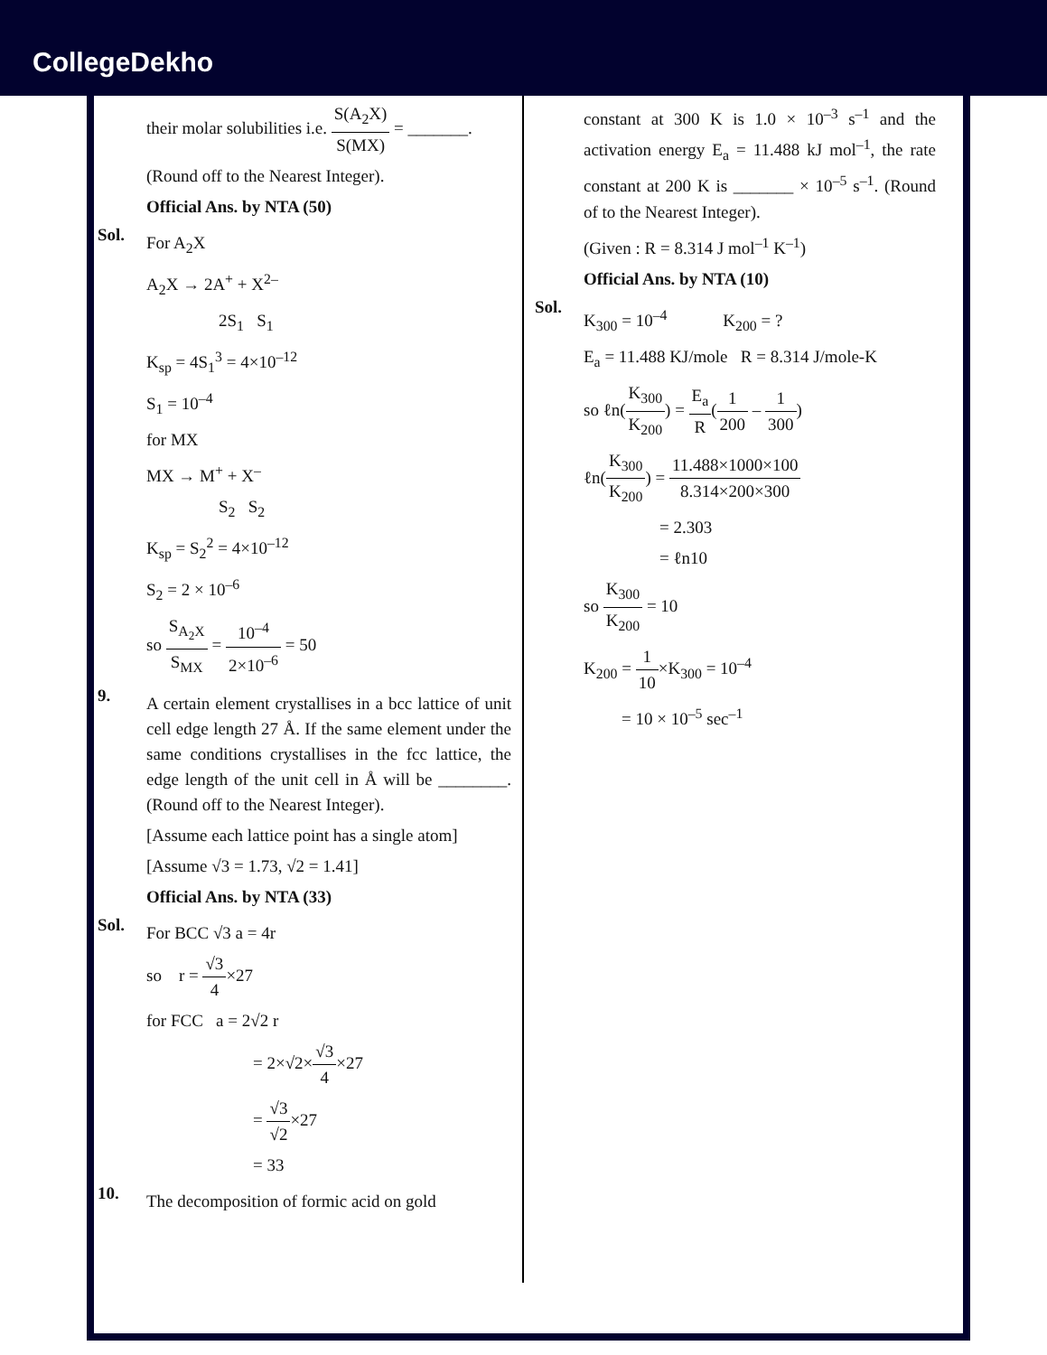CollegeDekho
their molar solubilities i.e. S(A<sub>2</sub>X) S(MX) = _______.
(Round off to the Nearest Integer).
Official Ans. by NTA (50)
Sol.
For A<sub>2</sub>X
A<sub>2</sub>X → 2A<sup>+</sup> + X<sup>2–</sup>
2S<sub>1</sub> S<sub>1</sub>
K<sub>sp</sub> = 4S<sub>1</sub><sup>3</sup> = 4×10<sup>–12</sup>
S<sub>1</sub> = 10<sup>–4</sup>
for MX
MX → M<sup>+</sup> + X<sup>–</sup>
S<sub>2</sub> S<sub>2</sub>
K<sub>sp</sub> = S<sub>2</sub><sup>2</sup> = 4×10<sup>–12</sup>
S<sub>2</sub> = 2 × 10<sup>–6</sup>
so S<sub>A<sub>2</sub>X</sub> S<sub>MX</sub> = 10<sup>–4</sup> 2×10<sup>–6</sup> = 50
9.
A certain element crystallises in a bcc lattice of unit cell edge length 27 Å. If the same element under the same conditions crystallises in the fcc lattice, the edge length of the unit cell in Å will be ________. (Round off to the Nearest Integer).
[Assume each lattice point has a single atom]
[Assume √3 = 1.73, √2 = 1.41]
Official Ans. by NTA (33)
Sol.
For BCC √3 a = 4r
so r = √3 4×27
for FCC a = 2√2 r
= 2×√2×√3 4×27
= √3 √2×27
= 33
10.
The decomposition of formic acid on gold
constant at 300 K is 1.0 × 10<sup>–3</sup> s<sup>–1</sup> and the activation energy E<sub>a</sub> = 11.488 kJ mol<sup>–1</sup>, the rate constant at 200 K is _______ × 10<sup>–5</sup> s<sup>–1</sup>. (Round of to the Nearest Integer).
(Given : R = 8.314 J mol<sup>–1</sup> K<sup>–1</sup>)
Official Ans. by NTA (10)
Sol.
K<sub>300</sub> = 10<sup>–4</sup> K<sub>200</sub> = ?
E<sub>a</sub> = 11.488 KJ/mole R = 8.314 J/mole-K
so ℓn(K<sub>300</sub> K<sub>200</sub>) = E<sub>a</sub> R(1 200 – 1 300)
ℓn(K<sub>300</sub> K<sub>200</sub>) = 11.488×1000×100 8.314×200×300
= 2.303
= ℓn10
so K<sub>300</sub> K<sub>200</sub> = 10
K<sub>200</sub> = 1 10×K<sub>300</sub> = 10<sup>–4</sup>
= 10 × 10<sup>–5</sup> sec<sup>–1</sup>